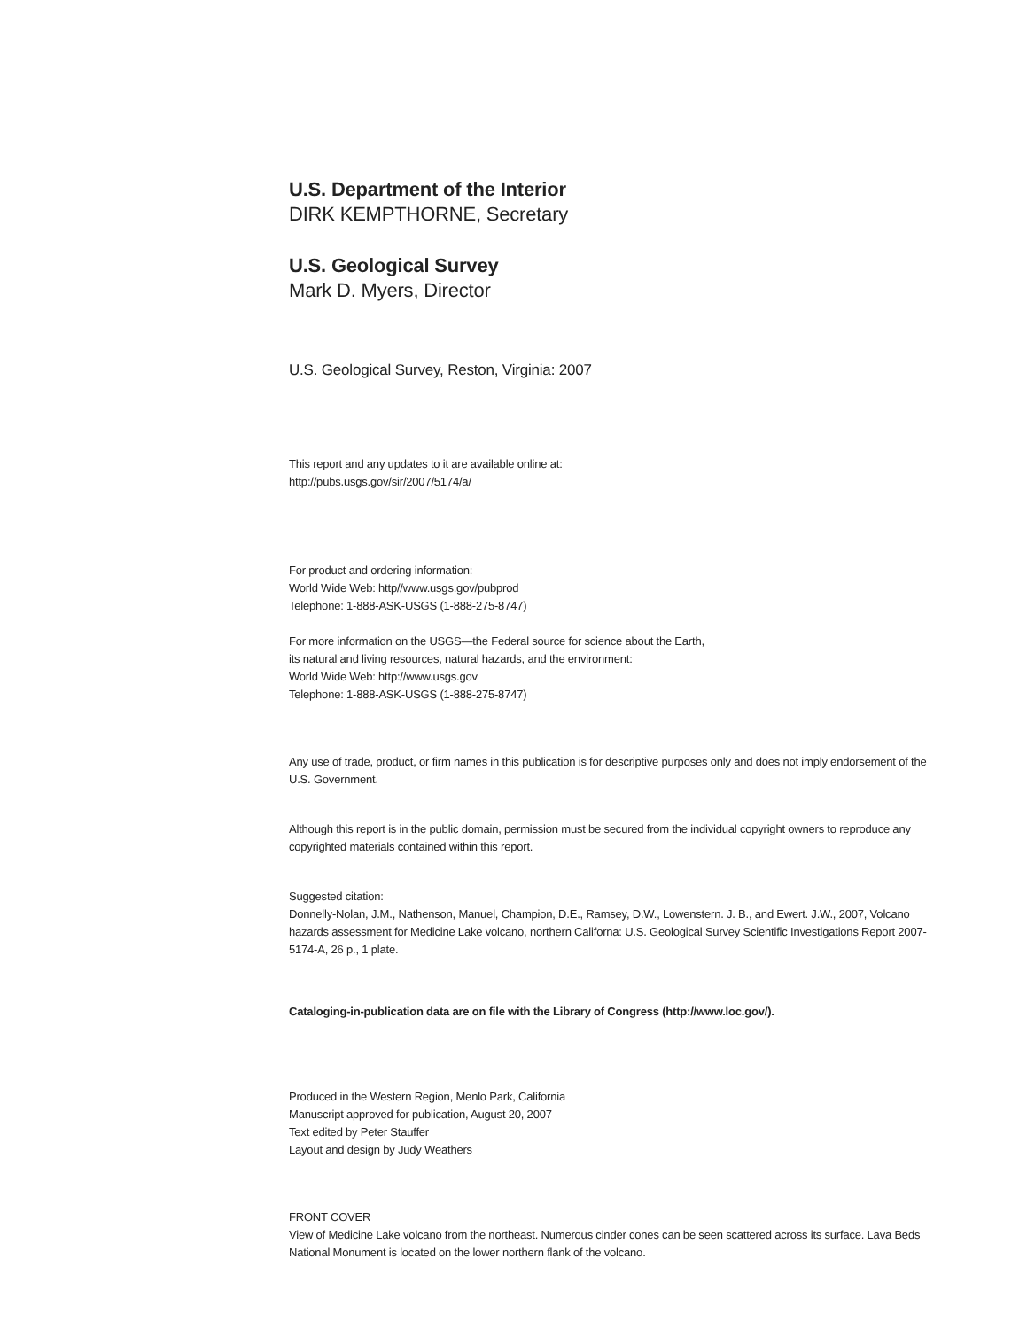U.S. Department of the Interior
DIRK KEMPTHORNE, Secretary
U.S. Geological Survey
Mark D. Myers, Director
U.S. Geological Survey, Reston, Virginia: 2007
This report and any updates to it are available online at:
http://pubs.usgs.gov/sir/2007/5174/a/
For product and ordering information:
World Wide Web: http//www.usgs.gov/pubprod
Telephone: 1-888-ASK-USGS (1-888-275-8747)
For more information on the USGS—the Federal source for science about the Earth,
its natural and living resources, natural hazards, and the environment:
World Wide Web: http://www.usgs.gov
Telephone: 1-888-ASK-USGS (1-888-275-8747)
Any use of trade, product, or firm names in this publication is for descriptive purposes only and does not imply endorsement of the U.S. Government.
Although this report is in the public domain, permission must be secured from the individual copyright owners to reproduce any copyrighted materials contained within this report.
Suggested citation:
Donnelly-Nolan, J.M., Nathenson, Manuel, Champion, D.E., Ramsey, D.W., Lowenstern. J. B., and Ewert. J.W., 2007, Volcano hazards assessment for Medicine Lake volcano, northern Californa: U.S. Geological Survey Scientific Investigations Report 2007-5174-A, 26 p., 1 plate.
Cataloging-in-publication data are on file with the Library of Congress (http://www.loc.gov/).
Produced in the Western Region, Menlo Park, California
Manuscript approved for publication, August 20, 2007
Text edited by Peter Stauffer
Layout and design by Judy Weathers
FRONT COVER
View of Medicine Lake volcano from the northeast. Numerous cinder cones can be seen scattered across its surface. Lava Beds National Monument is located on the lower northern flank of the volcano.